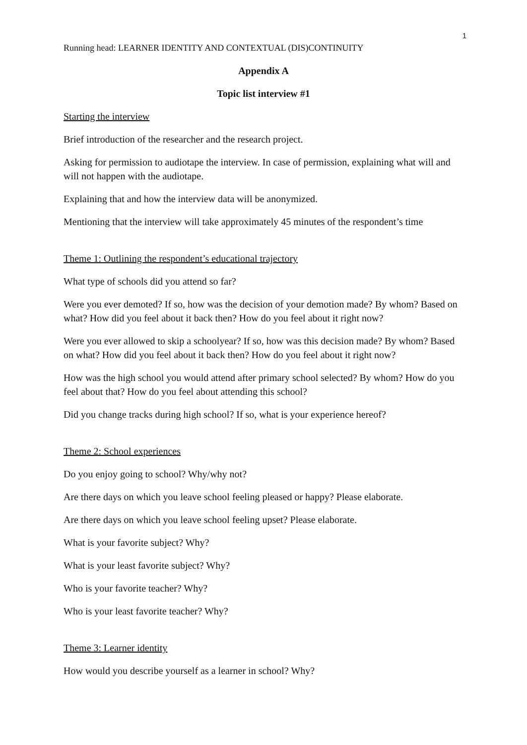1
Running head: LEARNER IDENTITY AND CONTEXTUAL (DIS)CONTINUITY
Appendix A
Topic list interview #1
Starting the interview
Brief introduction of the researcher and the research project.
Asking for permission to audiotape the interview. In case of permission, explaining what will and will not happen with the audiotape.
Explaining that and how the interview data will be anonymized.
Mentioning that the interview will take approximately 45 minutes of the respondent’s time
Theme 1: Outlining the respondent’s educational trajectory
What type of schools did you attend so far?
Were you ever demoted? If so, how was the decision of your demotion made? By whom? Based on what? How did you feel about it back then? How do you feel about it right now?
Were you ever allowed to skip a schoolyear? If so, how was this decision made? By whom? Based on what? How did you feel about it back then? How do you feel about it right now?
How was the high school you would attend after primary school selected? By whom? How do you feel about that? How do you feel about attending this school?
Did you change tracks during high school? If so, what is your experience hereof?
Theme 2: School experiences
Do you enjoy going to school? Why/why not?
Are there days on which you leave school feeling pleased or happy? Please elaborate.
Are there days on which you leave school feeling upset? Please elaborate.
What is your favorite subject? Why?
What is your least favorite subject? Why?
Who is your favorite teacher? Why?
Who is your least favorite teacher? Why?
Theme 3: Learner identity
How would you describe yourself as a learner in school? Why?